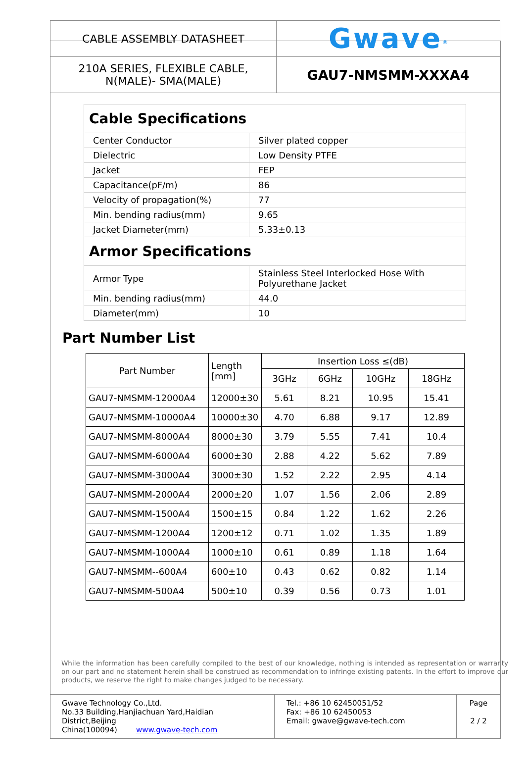| CABLE ASSEMBLY DATASHEET | Gwave<sup>®</sup> |
| 210A SERIES, FLEXIBLE CABLE, N(MALE)- SMA(MALE) | GAU7-NMSMM-XXXA4 |
| Cable Specifications | |
| Center Conductor | Silver plated copper |
| Dielectric | Low Density PTFE |
| Jacket | FEP |
| Capacitance(pF/m) | 86 |
| Velocity of propagation(%) | 77 |
| Min. bending radius(mm) | 9.65 |
| Jacket Diameter(mm) | 5.33±0.13 |
| Armor Specifications | |
| Armor Type | Stainless Steel Interlocked Hose With Polyurethane Jacket |
| Min. bending radius(mm) | 44.0 |
| Diameter(mm) | 10 |
Part Number List
| Part Number | Length [mm] | Insertion Loss ≤(dB) | | | |
| --- | --- | --- | --- | --- | --- |
| | | 3GHz | 6GHz | 10GHz | 18GHz |
| GAU7-NMSMM-12000A4 | 12000±30 | 5.61 | 8.21 | 10.95 | 15.41 |
| GAU7-NMSMM-10000A4 | 10000±30 | 4.70 | 6.88 | 9.17 | 12.89 |
| GAU7-NMSMM-8000A4 | 8000±30 | 3.79 | 5.55 | 7.41 | 10.4 |
| GAU7-NMSMM-6000A4 | 6000±30 | 2.88 | 4.22 | 5.62 | 7.89 |
| GAU7-NMSMM-3000A4 | 3000±30 | 1.52 | 2.22 | 2.95 | 4.14 |
| GAU7-NMSMM-2000A4 | 2000±20 | 1.07 | 1.56 | 2.06 | 2.89 |
| GAU7-NMSMM-1500A4 | 1500±15 | 0.84 | 1.22 | 1.62 | 2.26 |
| GAU7-NMSMM-1200A4 | 1200±12 | 0.71 | 1.02 | 1.35 | 1.89 |
| GAU7-NMSMM-1000A4 | 1000±10 | 0.61 | 0.89 | 1.18 | 1.64 |
| GAU7-NMSMM--600A4 | 600±10 | 0.43 | 0.62 | 0.82 | 1.14 |
| GAU7-NMSMM-500A4 | 500±10 | 0.39 | 0.56 | 0.73 | 1.01 |
While the information has been carefully compiled to the best of our knowledge, nothing is intended as representation or warranty on our part and no statement herein shall be construed as recommendation to infringe existing patents. In the effort to improve our products, we reserve the right to make changes judged to be necessary.
| Gwave Technology Co.,Ltd. No.33 Building,Hanjiachuan Yard,Haidian District,Beijing China(100094) www.gwave-tech.com | Tel.: +86 10 62450051/52 Fax: +86 10 62450053 Email: gwave@gwave-tech.com | Page 2 / 2 |